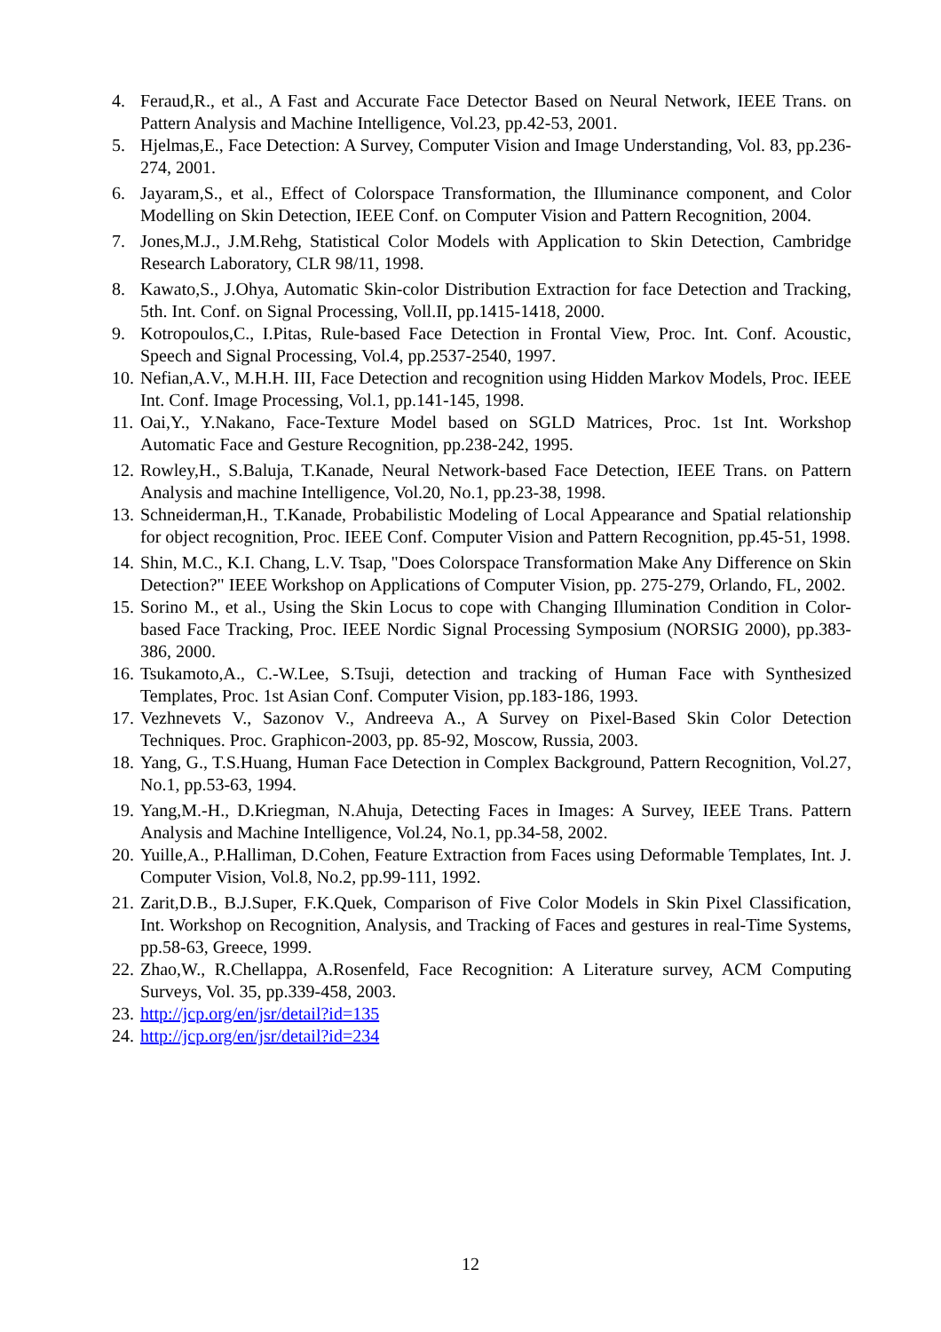4. Feraud,R., et al., A Fast and Accurate Face Detector Based on Neural Network, IEEE Trans. on Pattern Analysis and Machine Intelligence, Vol.23, pp.42-53, 2001.
5. Hjelmas,E., Face Detection: A Survey, Computer Vision and Image Understanding, Vol. 83, pp.236-274, 2001.
6. Jayaram,S., et al., Effect of Colorspace Transformation, the Illuminance component, and Color Modelling on Skin Detection, IEEE Conf. on Computer Vision and Pattern Recognition, 2004.
7. Jones,M.J., J.M.Rehg, Statistical Color Models with Application to Skin Detection, Cambridge Research Laboratory, CLR 98/11, 1998.
8. Kawato,S., J.Ohya, Automatic Skin-color Distribution Extraction for face Detection and Tracking, 5th. Int. Conf. on Signal Processing, Voll.II, pp.1415-1418, 2000.
9. Kotropoulos,C., I.Pitas, Rule-based Face Detection in Frontal View, Proc. Int. Conf. Acoustic, Speech and Signal Processing, Vol.4, pp.2537-2540, 1997.
10. Nefian,A.V., M.H.H. III, Face Detection and recognition using Hidden Markov Models, Proc. IEEE Int. Conf. Image Processing, Vol.1, pp.141-145, 1998.
11. Oai,Y., Y.Nakano, Face-Texture Model based on SGLD Matrices, Proc. 1st Int. Workshop Automatic Face and Gesture Recognition, pp.238-242, 1995.
12. Rowley,H., S.Baluja, T.Kanade, Neural Network-based Face Detection, IEEE Trans. on Pattern Analysis and machine Intelligence, Vol.20, No.1, pp.23-38, 1998.
13. Schneiderman,H., T.Kanade, Probabilistic Modeling of Local Appearance and Spatial relationship for object recognition, Proc. IEEE Conf. Computer Vision and Pattern Recognition, pp.45-51, 1998.
14. Shin, M.C., K.I. Chang, L.V. Tsap, "Does Colorspace Transformation Make Any Difference on Skin Detection?" IEEE Workshop on Applications of Computer Vision, pp. 275-279, Orlando, FL, 2002.
15. Sorino M., et al., Using the Skin Locus to cope with Changing Illumination Condition in Color-based Face Tracking, Proc. IEEE Nordic Signal Processing Symposium (NORSIG 2000), pp.383-386, 2000.
16. Tsukamoto,A., C.-W.Lee, S.Tsuji, detection and tracking of Human Face with Synthesized Templates, Proc. 1st Asian Conf. Computer Vision, pp.183-186, 1993.
17. Vezhnevets V., Sazonov V., Andreeva A., A Survey on Pixel-Based Skin Color Detection Techniques. Proc. Graphicon-2003, pp. 85-92, Moscow, Russia, 2003.
18. Yang, G., T.S.Huang, Human Face Detection in Complex Background, Pattern Recognition, Vol.27, No.1, pp.53-63, 1994.
19. Yang,M.-H., D.Kriegman, N.Ahuja, Detecting Faces in Images: A Survey, IEEE Trans. Pattern Analysis and Machine Intelligence, Vol.24, No.1, pp.34-58, 2002.
20. Yuille,A., P.Halliman, D.Cohen, Feature Extraction from Faces using Deformable Templates, Int. J. Computer Vision, Vol.8, No.2, pp.99-111, 1992.
21. Zarit,D.B., B.J.Super, F.K.Quek, Comparison of Five Color Models in Skin Pixel Classification, Int. Workshop on Recognition, Analysis, and Tracking of Faces and gestures in real-Time Systems, pp.58-63, Greece, 1999.
22. Zhao,W., R.Chellappa, A.Rosenfeld, Face Recognition: A Literature survey, ACM Computing Surveys, Vol. 35, pp.339-458, 2003.
23. http://jcp.org/en/jsr/detail?id=135
24. http://jcp.org/en/jsr/detail?id=234
12